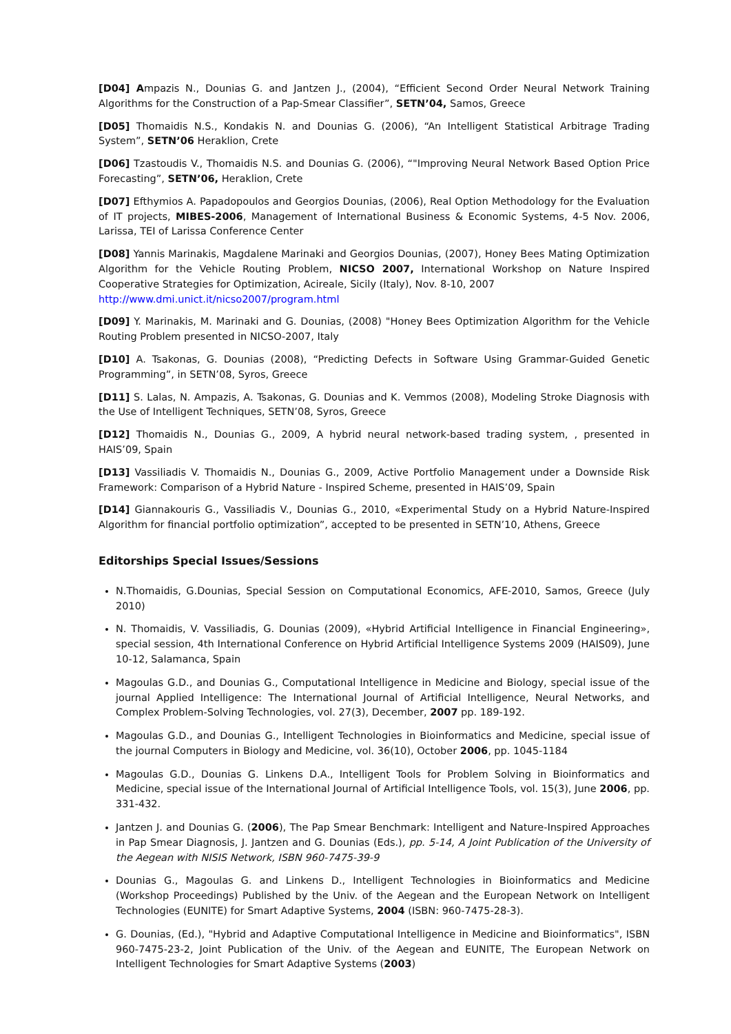[D04] Ampazis N., Dounias G. and Jantzen J., (2004), “Efficient Second Order Neural Network Training Algorithms for the Construction of a Pap-Smear Classifier”, SETN’04, Samos, Greece
[D05] Thomaidis N.S., Kondakis N. and Dounias G. (2006), “An Intelligent Statistical Arbitrage Trading System”, SETN’06 Heraklion, Crete
[D06] Tzastoudis V., Thomaidis N.S. and Dounias G. (2006), “"Improving Neural Network Based Option Price Forecasting”, SETN’06, Heraklion, Crete
[D07] Efthymios A. Papadopoulos and Georgios Dounias, (2006), Real Option Methodology for the Evaluation of IT projects, MIBES-2006, Management of International Business & Economic Systems, 4-5 Nov. 2006, Larissa, TEI of Larissa Conference Center
[D08] Yannis Marinakis, Magdalene Marinaki and Georgios Dounias, (2007), Honey Bees Mating Optimization Algorithm for the Vehicle Routing Problem, NICSO 2007, International Workshop on Nature Inspired Cooperative Strategies for Optimization, Acireale, Sicily (Italy), Nov. 8-10, 2007
http://www.dmi.unict.it/nicso2007/program.html
[D09] Y. Marinakis, M. Marinaki and G. Dounias, (2008) "Honey Bees Optimization Algorithm for the Vehicle Routing Problem presented in NICSO-2007, Italy
[D10] A. Tsakonas, G. Dounias (2008), “Predicting Defects in Software Using Grammar-Guided Genetic Programming”, in SETN’08, Syros, Greece
[D11] S. Lalas, N. Ampazis, A. Tsakonas, G. Dounias and K. Vemmos (2008), Modeling Stroke Diagnosis with the Use of Intelligent Techniques, SETN’08, Syros, Greece
[D12] Thomaidis N., Dounias G., 2009, A hybrid neural network-based trading system, , presented in HAIS’09, Spain
[D13] Vassiliadis V. Thomaidis N., Dounias G., 2009, Active Portfolio Management under a Downside Risk Framework: Comparison of a Hybrid Nature - Inspired Scheme, presented in HAIS’09, Spain
[D14] Giannakouris G., Vassiliadis V., Dounias G., 2010, «Experimental Study on a Hybrid Nature-Inspired Algorithm for financial portfolio optimization”, accepted to be presented in SETN’10, Athens, Greece
Editorships Special Issues/Sessions
N.Thomaidis, G.Dounias, Special Session on Computational Economics, AFE-2010, Samos, Greece (July 2010)
N. Thomaidis, V. Vassiliadis, G. Dounias (2009), «Hybrid Artificial Intelligence in Financial Engineering», special session, 4th International Conference on Hybrid Artificial Intelligence Systems 2009 (HAIS09), June 10-12, Salamanca, Spain
Magoulas G.D., and Dounias G., Computational Intelligence in Medicine and Biology, special issue of the journal Applied Intelligence: The International Journal of Artificial Intelligence, Neural Networks, and Complex Problem-Solving Technologies, vol. 27(3), December, 2007 pp. 189-192.
Magoulas G.D., and Dounias G., Intelligent Technologies in Bioinformatics and Medicine, special issue of the journal Computers in Biology and Medicine, vol. 36(10), October 2006, pp. 1045-1184
Magoulas G.D., Dounias G. Linkens D.A., Intelligent Tools for Problem Solving in Bioinformatics and Medicine, special issue of the International Journal of Artificial Intelligence Tools, vol. 15(3), June 2006, pp. 331-432.
Jantzen J. and Dounias G. (2006), The Pap Smear Benchmark: Intelligent and Nature-Inspired Approaches in Pap Smear Diagnosis, J. Jantzen and G. Dounias (Eds.), pp. 5-14, A Joint Publication of the University of the Aegean with NISIS Network, ISBN 960-7475-39-9
Dounias G., Magoulas G. and Linkens D., Intelligent Technologies in Bioinformatics and Medicine (Workshop Proceedings) Published by the Univ. of the Aegean and the European Network on Intelligent Technologies (EUNITE) for Smart Adaptive Systems, 2004 (ISBN: 960-7475-28-3).
G. Dounias, (Ed.), "Hybrid and Adaptive Computational Intelligence in Medicine and Bioinformatics", ISBN 960-7475-23-2, Joint Publication of the Univ. of the Aegean and EUNITE, The European Network on Intelligent Technologies for Smart Adaptive Systems (2003)